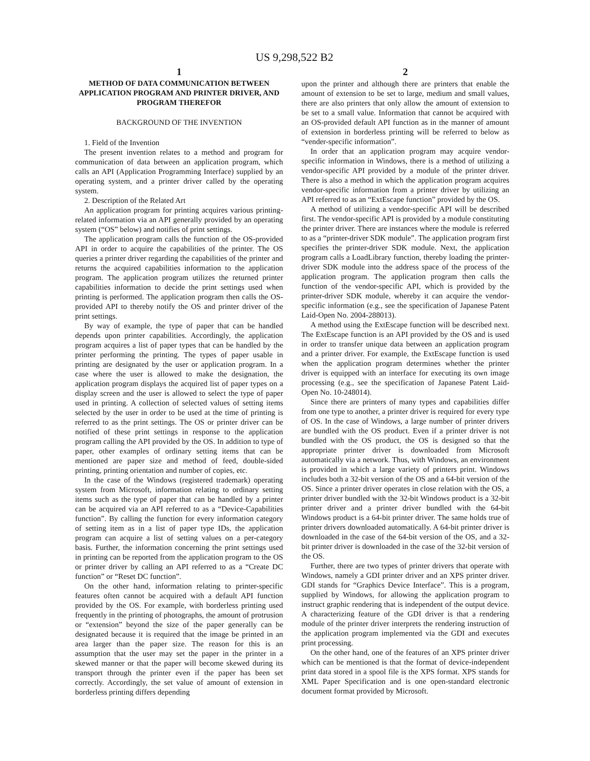US 9,298,522 B2
1
METHOD OF DATA COMMUNICATION BETWEEN APPLICATION PROGRAM AND PRINTER DRIVER, AND PROGRAM THEREFOR
BACKGROUND OF THE INVENTION
1. Field of the Invention
The present invention relates to a method and program for communication of data between an application program, which calls an API (Application Programming Interface) supplied by an operating system, and a printer driver called by the operating system.
2. Description of the Related Art
An application program for printing acquires various printing-related information via an API generally provided by an operating system (“OS” below) and notifies of print settings.
The application program calls the function of the OS-provided API in order to acquire the capabilities of the printer. The OS queries a printer driver regarding the capabilities of the printer and returns the acquired capabilities information to the application program. The application program utilizes the returned printer capabilities information to decide the print settings used when printing is performed. The application program then calls the OS-provided API to thereby notify the OS and printer driver of the print settings.
By way of example, the type of paper that can be handled depends upon printer capabilities. Accordingly, the application program acquires a list of paper types that can be handled by the printer performing the printing. The types of paper usable in printing are designated by the user or application program. In a case where the user is allowed to make the designation, the application program displays the acquired list of paper types on a display screen and the user is allowed to select the type of paper used in printing. A collection of selected values of setting items selected by the user in order to be used at the time of printing is referred to as the print settings. The OS or printer driver can be notified of these print settings in response to the application program calling the API provided by the OS. In addition to type of paper, other examples of ordinary setting items that can be mentioned are paper size and method of feed, double-sided printing, printing orientation and number of copies, etc.
In the case of the Windows (registered trademark) operating system from Microsoft, information relating to ordinary setting items such as the type of paper that can be handled by a printer can be acquired via an API referred to as a “Device-Capabilities function”. By calling the function for every information category of setting item as in a list of paper type IDs, the application program can acquire a list of setting values on a per-category basis. Further, the information concerning the print settings used in printing can be reported from the application program to the OS or printer driver by calling an API referred to as a “Create DC function” or “Reset DC function”.
On the other hand, information relating to printer-specific features often cannot be acquired with a default API function provided by the OS. For example, with borderless printing used frequently in the printing of photographs, the amount of protrusion or “extension” beyond the size of the paper generally can be designated because it is required that the image be printed in an area larger than the paper size. The reason for this is an assumption that the user may set the paper in the printer in a skewed manner or that the paper will become skewed during its transport through the printer even if the paper has been set correctly. Accordingly, the set value of amount of extension in borderless printing differs depending
2
upon the printer and although there are printers that enable the amount of extension to be set to large, medium and small values, there are also printers that only allow the amount of extension to be set to a small value. Information that cannot be acquired with an OS-provided default API function as in the manner of amount of extension in borderless printing will be referred to below as “vender-specific information”.
In order that an application program may acquire vendor-specific information in Windows, there is a method of utilizing a vendor-specific API provided by a module of the printer driver. There is also a method in which the application program acquires vendor-specific information from a printer driver by utilizing an API referred to as an “ExtEscape function” provided by the OS.
A method of utilizing a vendor-specific API will be described first. The vendor-specific API is provided by a module constituting the printer driver. There are instances where the module is referred to as a “printer-driver SDK module”. The application program first specifies the printer-driver SDK module. Next, the application program calls a LoadLibrary function, thereby loading the printer-driver SDK module into the address space of the process of the application program. The application program then calls the function of the vendor-specific API, which is provided by the printer-driver SDK module, whereby it can acquire the vendor-specific information (e.g., see the specification of Japanese Patent Laid-Open No. 2004-288013).
A method using the ExtEscape function will be described next. The ExtEscape function is an API provided by the OS and is used in order to transfer unique data between an application program and a printer driver. For example, the ExtEscape function is used when the application program determines whether the printer driver is equipped with an interface for executing its own image processing (e.g., see the specification of Japanese Patent Laid-Open No. 10-248014).
Since there are printers of many types and capabilities differ from one type to another, a printer driver is required for every type of OS. In the case of Windows, a large number of printer drivers are bundled with the OS product. Even if a printer driver is not bundled with the OS product, the OS is designed so that the appropriate printer driver is downloaded from Microsoft automatically via a network. Thus, with Windows, an environment is provided in which a large variety of printers print. Windows includes both a 32-bit version of the OS and a 64-bit version of the OS. Since a printer driver operates in close relation with the OS, a printer driver bundled with the 32-bit Windows product is a 32-bit printer driver and a printer driver bundled with the 64-bit Windows product is a 64-bit printer driver. The same holds true of printer drivers downloaded automatically. A 64-bit printer driver is downloaded in the case of the 64-bit version of the OS, and a 32-bit printer driver is downloaded in the case of the 32-bit version of the OS.
Further, there are two types of printer drivers that operate with Windows, namely a GDI printer driver and an XPS printer driver. GDI stands for “Graphics Device Interface”. This is a program, supplied by Windows, for allowing the application program to instruct graphic rendering that is independent of the output device. A characterizing feature of the GDI driver is that a rendering module of the printer driver interprets the rendering instruction of the application program implemented via the GDI and executes print processing.
On the other hand, one of the features of an XPS printer driver which can be mentioned is that the format of device-independent print data stored in a spool file is the XPS format. XPS stands for XML Paper Specification and is one open-standard electronic document format provided by Microsoft.